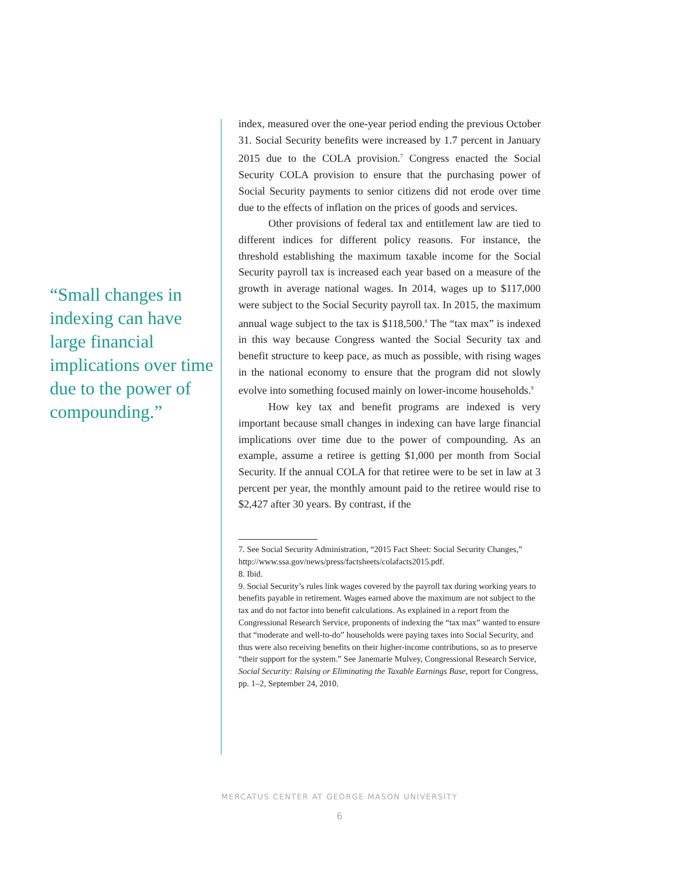“Small changes in indexing can have large financial implications over time due to the power of compounding.”
index, measured over the one-year period ending the previous October 31. Social Security benefits were increased by 1.7 percent in January 2015 due to the COLA provision.<sup>7</sup> Congress enacted the Social Security COLA provision to ensure that the purchasing power of Social Security payments to senior citizens did not erode over time due to the effects of inflation on the prices of goods and services.
Other provisions of federal tax and entitlement law are tied to different indices for different policy reasons. For instance, the threshold establishing the maximum taxable income for the Social Security payroll tax is increased each year based on a measure of the growth in average national wages. In 2014, wages up to $117,000 were subject to the Social Security payroll tax. In 2015, the maximum annual wage subject to the tax is $118,500.<sup>8</sup> The “tax max” is indexed in this way because Congress wanted the Social Security tax and benefit structure to keep pace, as much as possible, with rising wages in the national economy to ensure that the program did not slowly evolve into something focused mainly on lower-income households.<sup>9</sup>
How key tax and benefit programs are indexed is very important because small changes in indexing can have large financial implications over time due to the power of compounding. As an example, assume a retiree is getting $1,000 per month from Social Security. If the annual COLA for that retiree were to be set in law at 3 percent per year, the monthly amount paid to the retiree would rise to $2,427 after 30 years. By contrast, if the
7. See Social Security Administration, “2015 Fact Sheet: Social Security Changes,” http://www.ssa.gov/news/press/factsheets/colafacts2015.pdf.
8. Ibid.
9. Social Security’s rules link wages covered by the payroll tax during working years to benefits payable in retirement. Wages earned above the maximum are not subject to the tax and do not factor into benefit calculations. As explained in a report from the Congressional Research Service, proponents of indexing the “tax max” wanted to ensure that “moderate and well-to-do” households were paying taxes into Social Security, and thus were also receiving benefits on their higher-income contributions, so as to preserve “their support for the system.” See Janemarie Mulvey, Congressional Research Service, Social Security: Raising or Eliminating the Taxable Earnings Base, report for Congress, pp. 1–2, September 24, 2010.
MERCATUS CENTER AT GEORGE MASON UNIVERSITY
6